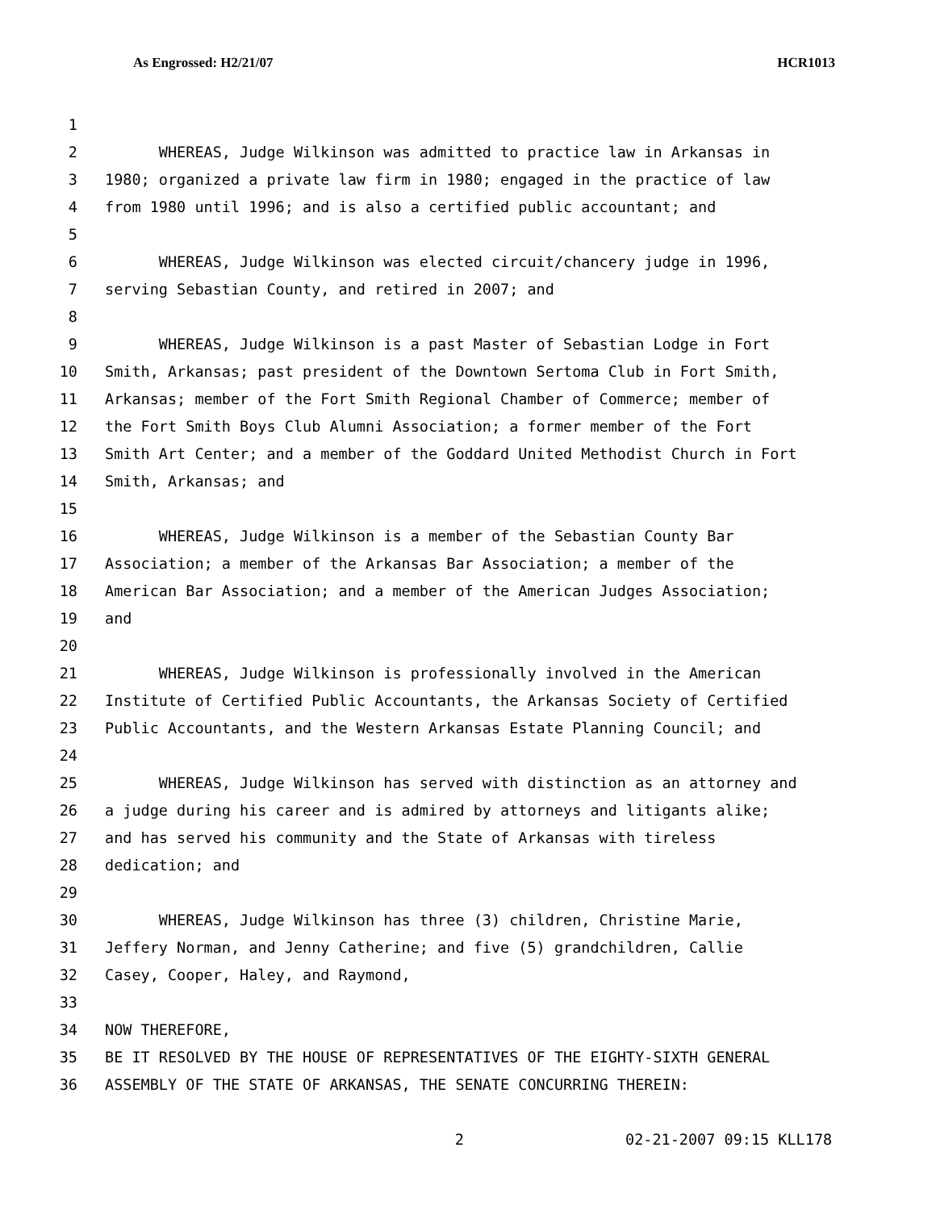As Engrossed: H2/21/07 HCR1013
1
2 WHEREAS, Judge Wilkinson was admitted to practice law in Arkansas in
3 1980; organized a private law firm in 1980; engaged in the practice of law
4 from 1980 until 1996; and is also a certified public accountant; and
5
6 WHEREAS, Judge Wilkinson was elected circuit/chancery judge in 1996,
7 serving Sebastian County, and retired in 2007; and
8
9 WHEREAS, Judge Wilkinson is a past Master of Sebastian Lodge in Fort
10 Smith, Arkansas; past president of the Downtown Sertoma Club in Fort Smith,
11 Arkansas; member of the Fort Smith Regional Chamber of Commerce; member of
12 the Fort Smith Boys Club Alumni Association; a former member of the Fort
13 Smith Art Center; and a member of the Goddard United Methodist Church in Fort
14 Smith, Arkansas; and
15
16 WHEREAS, Judge Wilkinson is a member of the Sebastian County Bar
17 Association; a member of the Arkansas Bar Association; a member of the
18 American Bar Association; and a member of the American Judges Association;
19 and
20
21 WHEREAS, Judge Wilkinson is professionally involved in the American
22 Institute of Certified Public Accountants, the Arkansas Society of Certified
23 Public Accountants, and the Western Arkansas Estate Planning Council; and
24
25 WHEREAS, Judge Wilkinson has served with distinction as an attorney and
26 a judge during his career and is admired by attorneys and litigants alike;
27 and has served his community and the State of Arkansas with tireless
28 dedication; and
29
30 WHEREAS, Judge Wilkinson has three (3) children, Christine Marie,
31 Jeffery Norman, and Jenny Catherine; and five (5) grandchildren, Callie
32 Casey, Cooper, Haley, and Raymond,
33
34 NOW THEREFORE,
35 BE IT RESOLVED BY THE HOUSE OF REPRESENTATIVES OF THE EIGHTY-SIXTH GENERAL
36 ASSEMBLY OF THE STATE OF ARKANSAS, THE SENATE CONCURRING THEREIN:
2 02-21-2007 09:15 KLL178